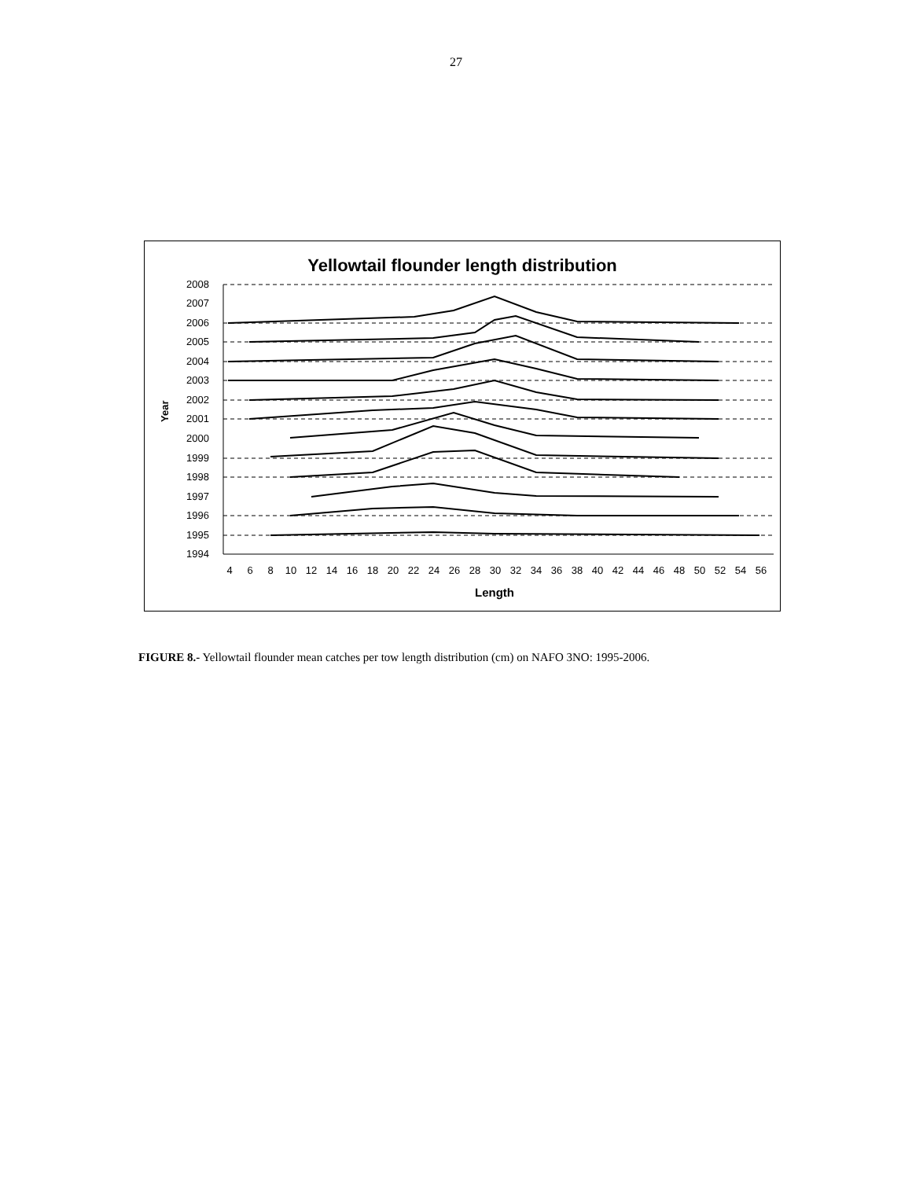27
Yellowtail flounder length distribution
2008
2007
2006
2005
2004
2003
2002
2001
2000
1999
1998
1997
1996
1995
1994
Year
4
6
8
10
12
14
16
18
20
22
24
26
28
30
32
34
36
38
40
42
44
46
48
50
52
54
56
Length
FIGURE 8.- Yellowtail flounder mean catches per tow length distribution (cm) on NAFO 3NO: 1995-2006.